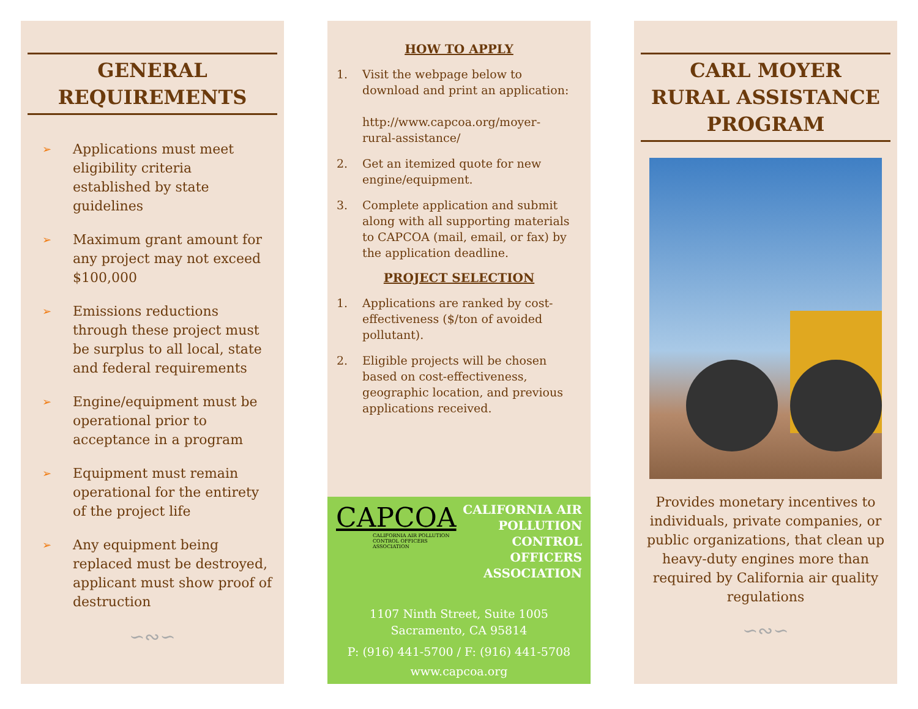GENERAL
REQUIREMENTS
➢ Applications must meet eligibility criteria established by state guidelines
➢ Maximum grant amount for any project may not exceed $100,000
➢ Emissions reductions through these project must be surplus to all local, state and federal requirements
➢ Engine/equipment must be operational prior to acceptance in a program
➢ Equipment must remain operational for the entirety of the project life
➢ Any equipment being replaced must be destroyed, applicant must show proof of destruction
∽∾∽
HOW TO APPLY
1. Visit the webpage below to download and print an application:
http://www.capcoa.org/moyer-rural-assistance/
2. Get an itemized quote for new engine/equipment.
3. Complete application and submit along with all supporting materials to CAPCOA (mail, email, or fax) by the application deadline.
PROJECT SELECTION
1. Applications are ranked by cost-effectiveness ($/ton of avoided pollutant).
2. Eligible projects will be chosen based on cost-effectiveness, geographic location, and previous applications received.
CAPCOA
CALIFORNIA AIR POLLUTION CONTROL OFFICERS ASSOCIATION
CALIFORNIA AIR
POLLUTION
CONTROL
OFFICERS
ASSOCIATION
1107 Ninth Street, Suite 1005
Sacramento, CA 95814
P: (916) 441-5700 / F: (916) 441-5708
www.capcoa.org
CARL MOYER
RURAL ASSISTANCE
PROGRAM
Provides monetary incentives to individuals, private companies, or public organizations, that clean up heavy-duty engines more than required by California air quality regulations
∽∾∽